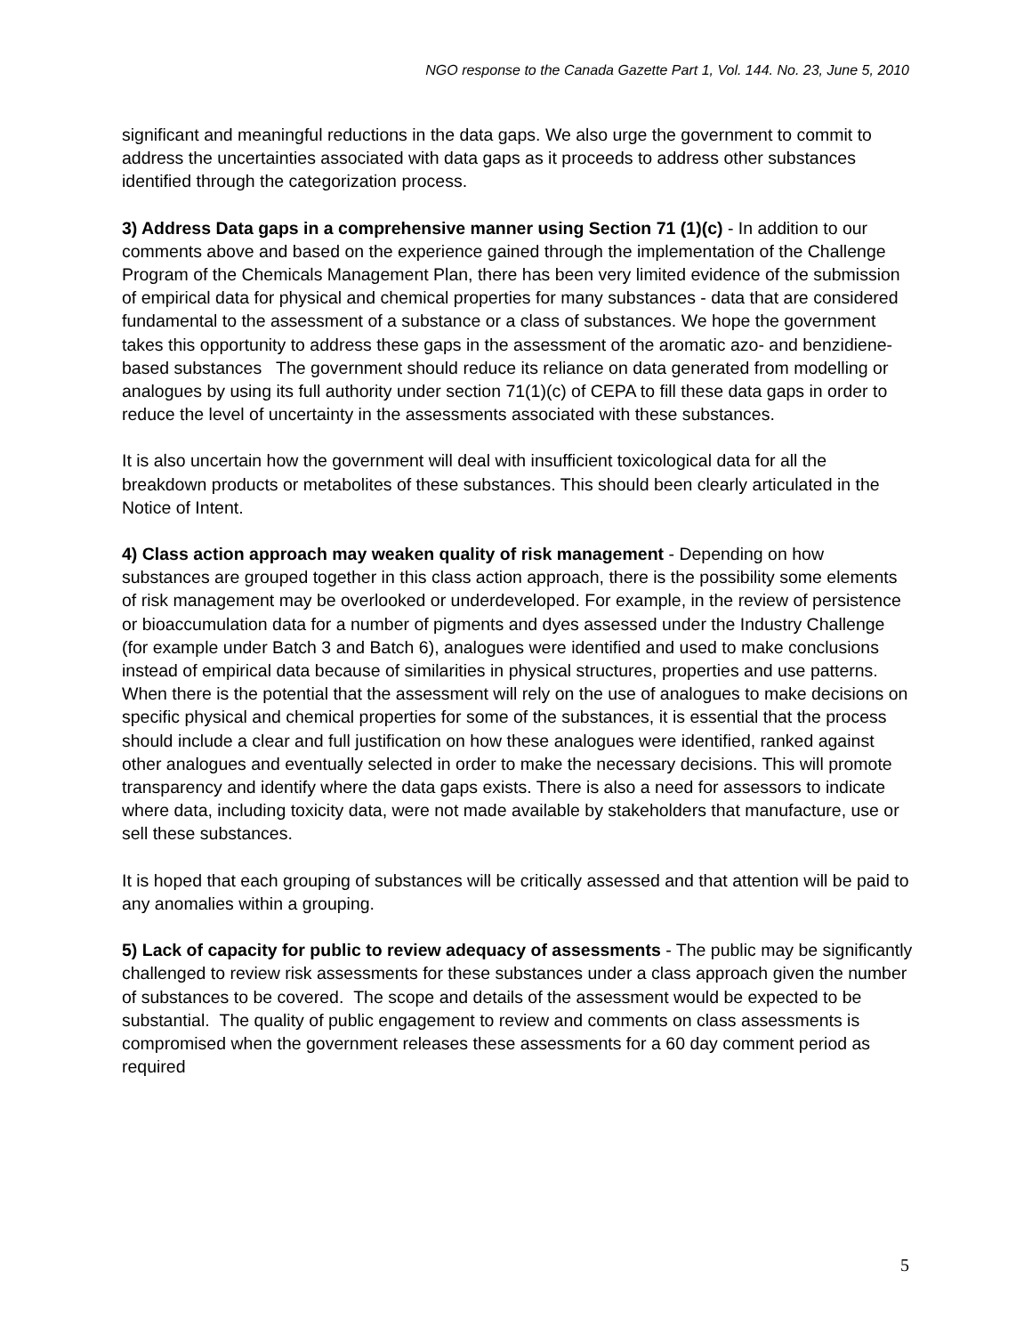NGO response to the Canada Gazette Part 1, Vol. 144. No. 23, June 5, 2010
significant and meaningful reductions in the data gaps. We also urge the government to commit to address the uncertainties associated with data gaps as it proceeds to address other substances identified through the categorization process.
3) Address Data gaps in a comprehensive manner using Section 71 (1)(c) - In addition to our comments above and based on the experience gained through the implementation of the Challenge Program of the Chemicals Management Plan, there has been very limited evidence of the submission of empirical data for physical and chemical properties for many substances - data that are considered fundamental to the assessment of a substance or a class of substances. We hope the government takes this opportunity to address these gaps in the assessment of the aromatic azo- and benzidiene-based substances The government should reduce its reliance on data generated from modelling or analogues by using its full authority under section 71(1)(c) of CEPA to fill these data gaps in order to reduce the level of uncertainty in the assessments associated with these substances.
It is also uncertain how the government will deal with insufficient toxicological data for all the breakdown products or metabolites of these substances. This should been clearly articulated in the Notice of Intent.
4) Class action approach may weaken quality of risk management - Depending on how substances are grouped together in this class action approach, there is the possibility some elements of risk management may be overlooked or underdeveloped. For example, in the review of persistence or bioaccumulation data for a number of pigments and dyes assessed under the Industry Challenge (for example under Batch 3 and Batch 6), analogues were identified and used to make conclusions instead of empirical data because of similarities in physical structures, properties and use patterns. When there is the potential that the assessment will rely on the use of analogues to make decisions on specific physical and chemical properties for some of the substances, it is essential that the process should include a clear and full justification on how these analogues were identified, ranked against other analogues and eventually selected in order to make the necessary decisions. This will promote transparency and identify where the data gaps exists. There is also a need for assessors to indicate where data, including toxicity data, were not made available by stakeholders that manufacture, use or sell these substances.
It is hoped that each grouping of substances will be critically assessed and that attention will be paid to any anomalies within a grouping.
5) Lack of capacity for public to review adequacy of assessments - The public may be significantly challenged to review risk assessments for these substances under a class approach given the number of substances to be covered. The scope and details of the assessment would be expected to be substantial. The quality of public engagement to review and comments on class assessments is compromised when the government releases these assessments for a 60 day comment period as required
5